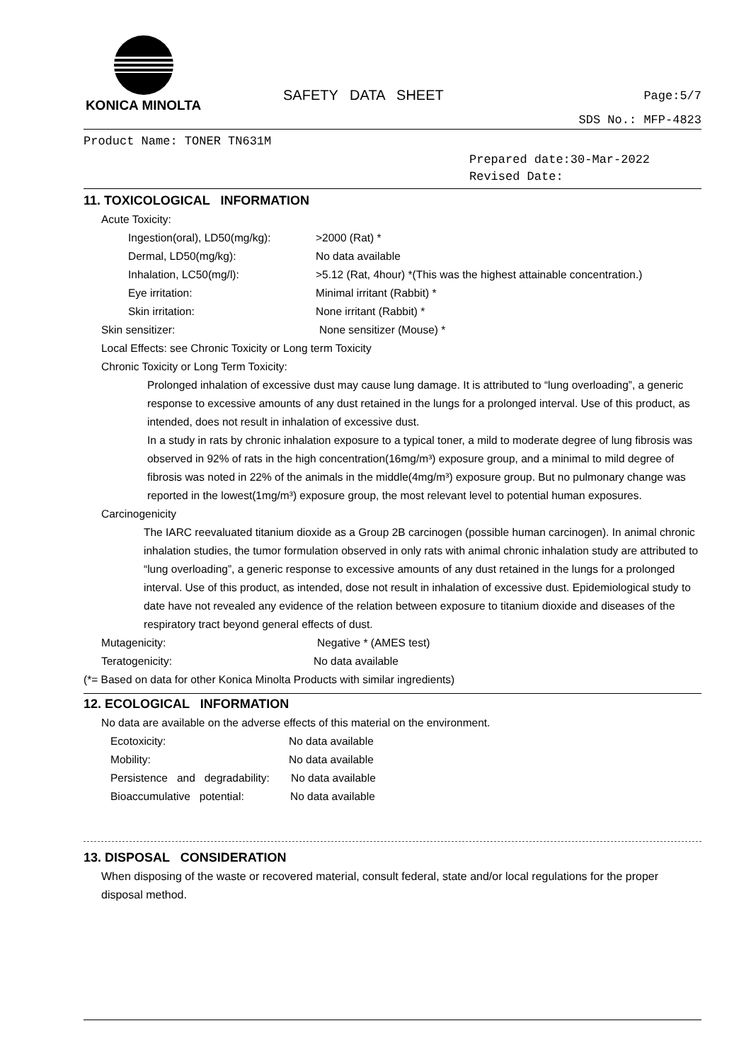KONICA MINOLTA
SAFETY DATA SHEET Page:5/7
SDS No.: MFP-4823
Product Name: TONER TN631M
Prepared date:30-Mar-2022
Revised Date:
11. TOXICOLOGICAL INFORMATION
Acute Toxicity:
Ingestion(oral), LD50(mg/kg): >2000 (Rat) *
Dermal, LD50(mg/kg): No data available
Inhalation, LC50(mg/l): >5.12 (Rat, 4hour) *(This was the highest attainable concentration.)
Eye irritation: Minimal irritant (Rabbit) *
Skin irritation: None irritant (Rabbit) *
Skin sensitizer: None sensitizer (Mouse) *
Local Effects: see Chronic Toxicity or Long term Toxicity
Chronic Toxicity or Long Term Toxicity:
Prolonged inhalation of excessive dust may cause lung damage. It is attributed to “lung overloading”, a generic response to excessive amounts of any dust retained in the lungs for a prolonged interval. Use of this product, as intended, does not result in inhalation of excessive dust.
In a study in rats by chronic inhalation exposure to a typical toner, a mild to moderate degree of lung fibrosis was observed in 92% of rats in the high concentration(16mg/m³) exposure group, and a minimal to mild degree of fibrosis was noted in 22% of the animals in the middle(4mg/m³) exposure group. But no pulmonary change was reported in the lowest(1mg/m³) exposure group, the most relevant level to potential human exposures.
Carcinogenicity
The IARC reevaluated titanium dioxide as a Group 2B carcinogen (possible human carcinogen). In animal chronic inhalation studies, the tumor formulation observed in only rats with animal chronic inhalation study are attributed to “lung overloading”, a generic response to excessive amounts of any dust retained in the lungs for a prolonged interval. Use of this product, as intended, dose not result in inhalation of excessive dust. Epidemiological study to date have not revealed any evidence of the relation between exposure to titanium dioxide and diseases of the respiratory tract beyond general effects of dust.
Mutagenicity: Negative * (AMES test)
Teratogenicity: No data available
(*= Based on data for other Konica Minolta Products with similar ingredients)
12. ECOLOGICAL INFORMATION
No data are available on the adverse effects of this material on the environment.
Ecotoxicity: No data available
Mobility: No data available
Persistence and degradability: No data available
Bioaccumulative potential: No data available
13. DISPOSAL CONSIDERATION
When disposing of the waste or recovered material, consult federal, state and/or local regulations for the proper disposal method.